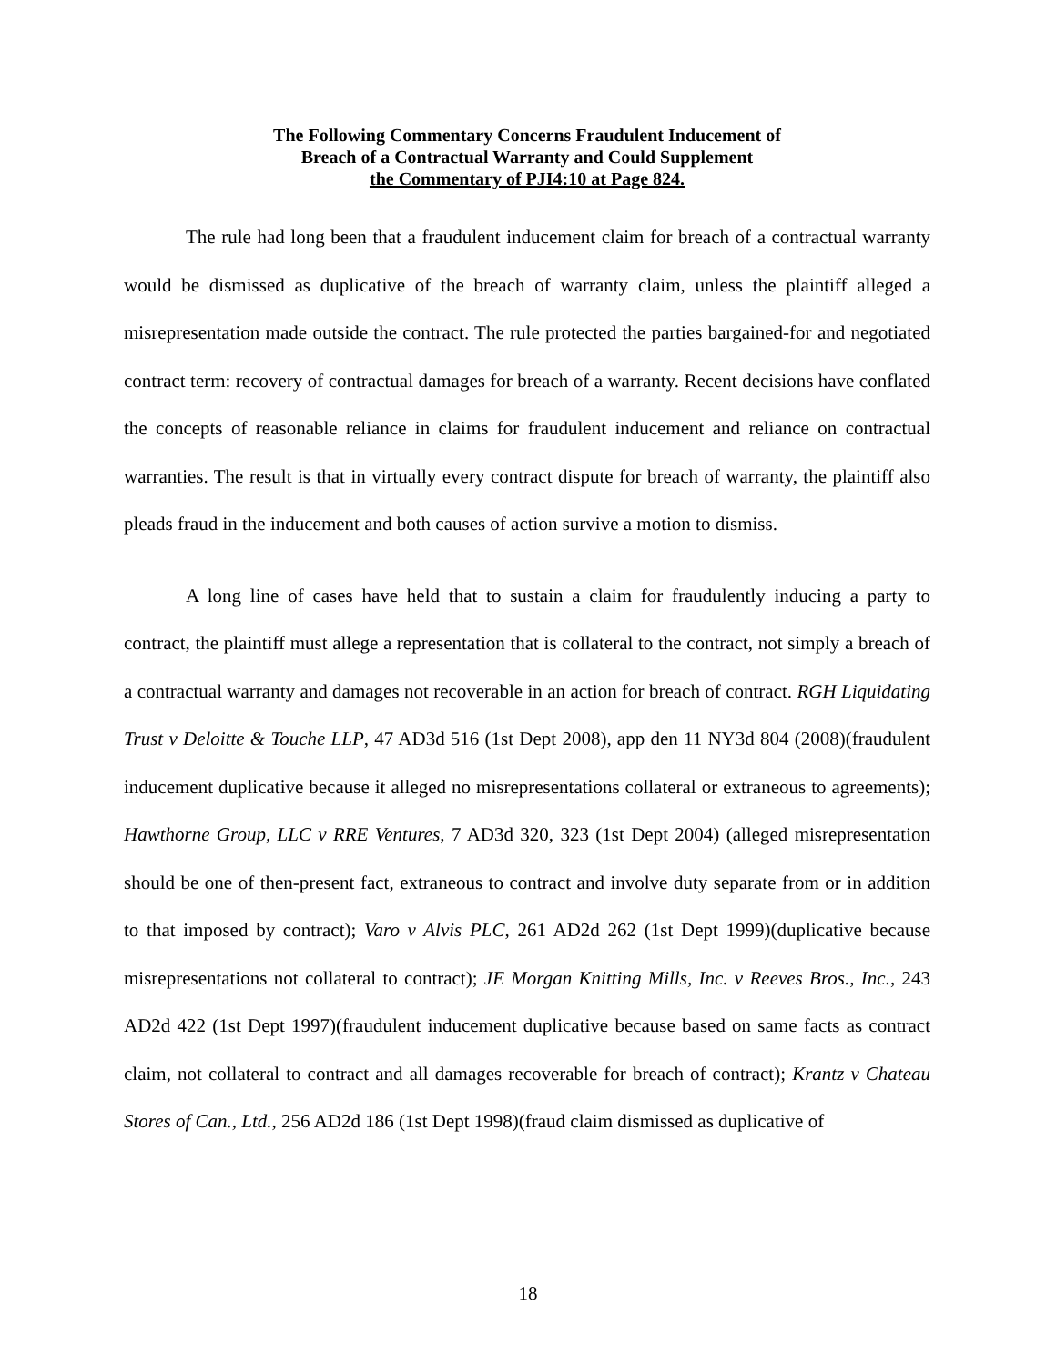The Following Commentary Concerns Fraudulent Inducement of
Breach of a Contractual Warranty and Could Supplement
the Commentary of PJI4:10 at Page 824.
The rule had long been that a fraudulent inducement claim for breach of a contractual warranty would be dismissed as duplicative of the breach of warranty claim, unless the plaintiff alleged a misrepresentation made outside the contract. The rule protected the parties bargained-for and negotiated contract term: recovery of contractual damages for breach of a warranty. Recent decisions have conflated the concepts of reasonable reliance in claims for fraudulent inducement and reliance on contractual warranties. The result is that in virtually every contract dispute for breach of warranty, the plaintiff also pleads fraud in the inducement and both causes of action survive a motion to dismiss.
A long line of cases have held that to sustain a claim for fraudulently inducing a party to contract, the plaintiff must allege a representation that is collateral to the contract, not simply a breach of a contractual warranty and damages not recoverable in an action for breach of contract. RGH Liquidating Trust v Deloitte & Touche LLP, 47 AD3d 516 (1st Dept 2008), app den 11 NY3d 804 (2008)(fraudulent inducement duplicative because it alleged no misrepresentations collateral or extraneous to agreements); Hawthorne Group, LLC v RRE Ventures, 7 AD3d 320, 323 (1st Dept 2004) (alleged misrepresentation should be one of then-present fact, extraneous to contract and involve duty separate from or in addition to that imposed by contract); Varo v Alvis PLC, 261 AD2d 262 (1st Dept 1999)(duplicative because misrepresentations not collateral to contract); JE Morgan Knitting Mills, Inc. v Reeves Bros., Inc., 243 AD2d 422 (1st Dept 1997)(fraudulent inducement duplicative because based on same facts as contract claim, not collateral to contract and all damages recoverable for breach of contract); Krantz v Chateau Stores of Can., Ltd., 256 AD2d 186 (1st Dept 1998)(fraud claim dismissed as duplicative of
18